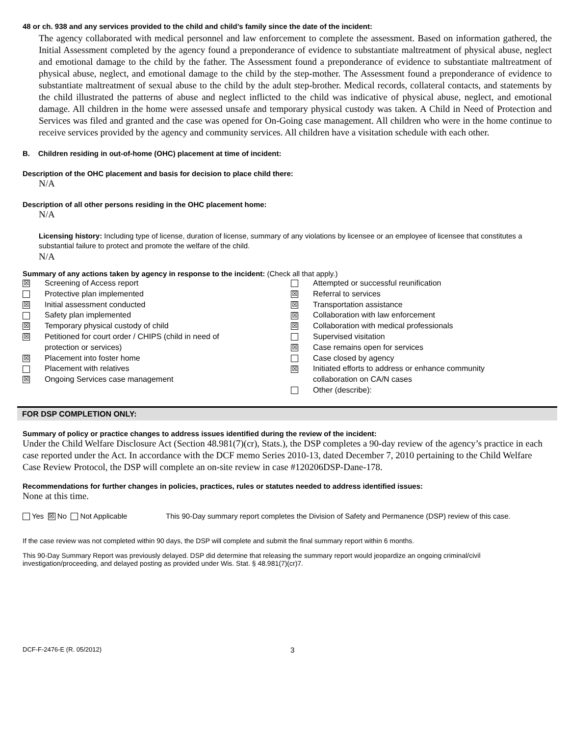48 or ch. 938 and any services provided to the child and child’s family since the date of the incident:
The agency collaborated with medical personnel and law enforcement to complete the assessment. Based on information gathered, the Initial Assessment completed by the agency found a preponderance of evidence to substantiate maltreatment of physical abuse, neglect and emotional damage to the child by the father. The Assessment found a preponderance of evidence to substantiate maltreatment of physical abuse, neglect, and emotional damage to the child by the step-mother. The Assessment found a preponderance of evidence to substantiate maltreatment of sexual abuse to the child by the adult step-brother. Medical records, collateral contacts, and statements by the child illustrated the patterns of abuse and neglect inflicted to the child was indicative of physical abuse, neglect, and emotional damage. All children in the home were assessed unsafe and temporary physical custody was taken. A Child in Need of Protection and Services was filed and granted and the case was opened for On-Going case management. All children who were in the home continue to receive services provided by the agency and community services. All children have a visitation schedule with each other.
B. Children residing in out-of-home (OHC) placement at time of incident:
Description of the OHC placement and basis for decision to place child there:
N/A
Description of all other persons residing in the OHC placement home:
N/A
Licensing history: Including type of license, duration of license, summary of any violations by licensee or an employee of licensee that constitutes a substantial failure to protect and promote the welfare of the child.
N/A
Summary of any actions taken by agency in response to the incident: (Check all that apply.)
☒ Screening of Access report
Protective plan implemented
☒ Initial assessment conducted
Safety plan implemented
☒ Temporary physical custody of child
☒ Petitioned for court order / CHIPS (child in need of
protection or services)
☒ Placement into foster home
Placement with relatives
☒ Ongoing Services case management
Attempted or successful reunification
☒ Referral to services
☒ Transportation assistance
☒ Collaboration with law enforcement
☒ Collaboration with medical professionals
Supervised visitation
☒ Case remains open for services
Case closed by agency
☒ Initiated efforts to address or enhance community
collaboration on CA/N cases
Other (describe):
FOR DSP COMPLETION ONLY:
Summary of policy or practice changes to address issues identified during the review of the incident:
Under the Child Welfare Disclosure Act (Section 48.981(7)(cr), Stats.), the DSP completes a 90-day review of the agency’s practice in each case reported under the Act. In accordance with the DCF memo Series 2010-13, dated December 7, 2010 pertaining to the Child Welfare Case Review Protocol, the DSP will complete an on-site review in case #120206DSP-Dane-178.
Recommendations for further changes in policies, practices, rules or statutes needed to address identified issues:
None at this time.
Yes ☒ No Not Applicable This 90-Day summary report completes the Division of Safety and Permanence (DSP) review of this case.
If the case review was not completed within 90 days, the DSP will complete and submit the final summary report within 6 months.
This 90-Day Summary Report was previously delayed. DSP did determine that releasing the summary report would jeopardize an ongoing criminal/civil investigation/proceeding, and delayed posting as provided under Wis. Stat. § 48.981(7)(cr)7.
DCF-F-2476-E (R. 05/2012) 3